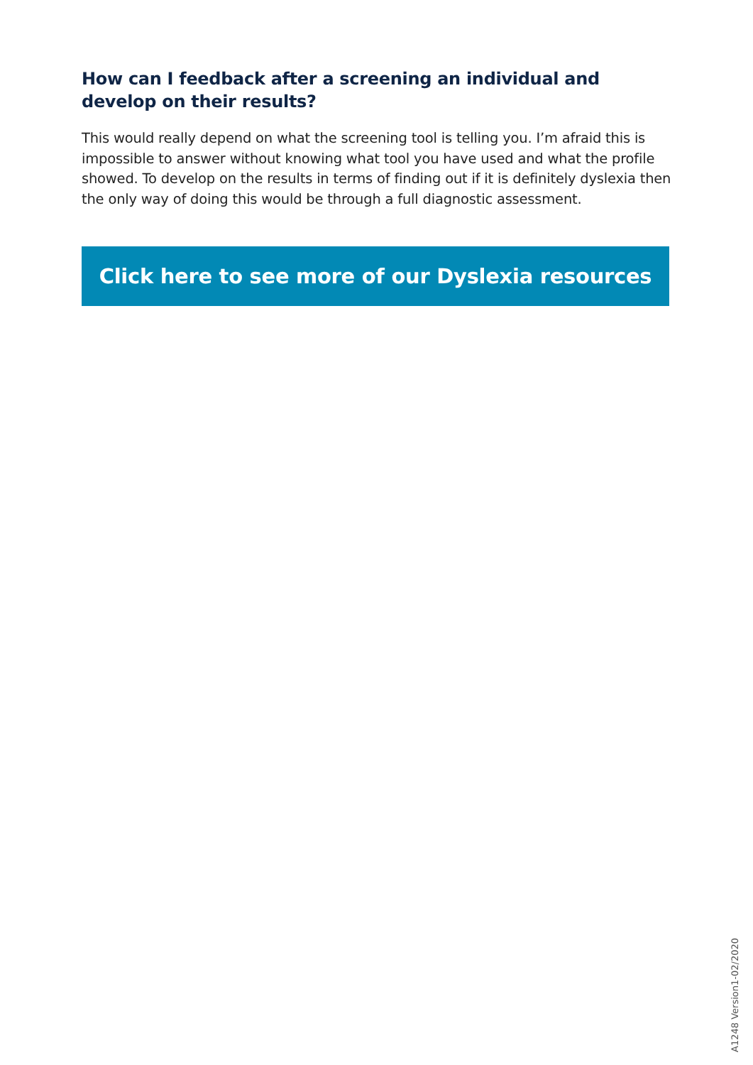How can I feedback after a screening an individual and develop on their results?
This would really depend on what the screening tool is telling you. I’m afraid this is impossible to answer without knowing what tool you have used and what the profile showed. To develop on the results in terms of finding out if it is definitely dyslexia then the only way of doing this would be through a full diagnostic assessment.
Click here to see more of our Dyslexia resources
A1248 Version1-02/2020